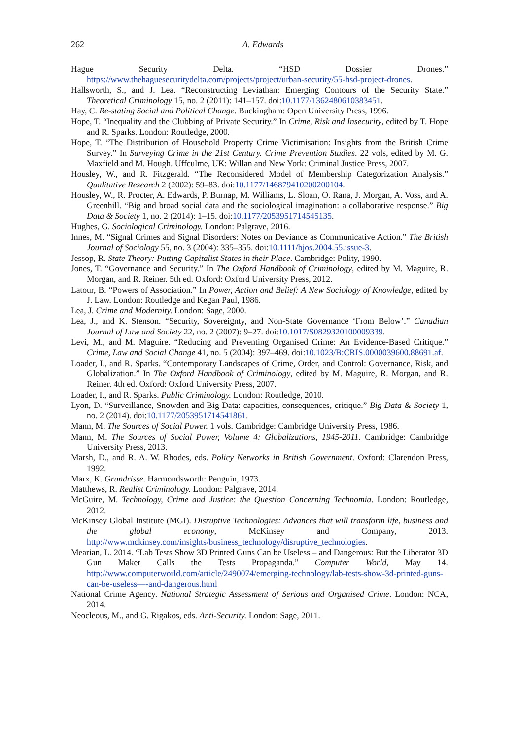262 A. Edwards
Hague Security Delta. “HSD Dossier Drones.” https://www.thehaguesecuritydelta.com/projects/project/urban-security/55-hsd-project-drones.
Hallsworth, S., and J. Lea. “Reconstructing Leviathan: Emerging Contours of the Security State.” Theoretical Criminology 15, no. 2 (2011): 141–157. doi:10.1177/1362480610383451.
Hay, C. Re-stating Social and Political Change. Buckingham: Open University Press, 1996.
Hope, T. “Inequality and the Clubbing of Private Security.” In Crime, Risk and Insecurity, edited by T. Hope and R. Sparks. London: Routledge, 2000.
Hope, T. “The Distribution of Household Property Crime Victimisation: Insights from the British Crime Survey.” In Surveying Crime in the 21st Century. Crime Prevention Studies. 22 vols, edited by M. G. Maxfield and M. Hough. Uffculme, UK: Willan and New York: Criminal Justice Press, 2007.
Housley, W., and R. Fitzgerald. “The Reconsidered Model of Membership Categorization Analysis.” Qualitative Research 2 (2002): 59–83. doi:10.1177/146879410200200104.
Housley, W., R. Procter, A. Edwards, P. Burnap, M. Williams, L. Sloan, O. Rana, J. Morgan, A. Voss, and A. Greenhill. “Big and broad social data and the sociological imagination: a collaborative response.” Big Data & Society 1, no. 2 (2014): 1–15. doi:10.1177/2053951714545135.
Hughes, G. Sociological Criminology. London: Palgrave, 2016.
Innes, M. “Signal Crimes and Signal Disorders: Notes on Deviance as Communicative Action.” The British Journal of Sociology 55, no. 3 (2004): 335–355. doi:10.1111/bjos.2004.55.issue-3.
Jessop, R. State Theory: Putting Capitalist States in their Place. Cambridge: Polity, 1990.
Jones, T. “Governance and Security.” In The Oxford Handbook of Criminology, edited by M. Maguire, R. Morgan, and R. Reiner. 5th ed. Oxford: Oxford University Press, 2012.
Latour, B. “Powers of Association.” In Power, Action and Belief: A New Sociology of Knowledge, edited by J. Law. London: Routledge and Kegan Paul, 1986.
Lea, J. Crime and Modernity. London: Sage, 2000.
Lea, J., and K. Stenson. “Security, Sovereignty, and Non-State Governance ‘From Below’.” Canadian Journal of Law and Society 22, no. 2 (2007): 9–27. doi:10.1017/S0829320100009339.
Levi, M., and M. Maguire. “Reducing and Preventing Organised Crime: An Evidence-Based Critique.” Crime, Law and Social Change 41, no. 5 (2004): 397–469. doi:10.1023/B:CRIS.0000039600.88691.af.
Loader, I., and R. Sparks. “Contemporary Landscapes of Crime, Order, and Control: Governance, Risk, and Globalization.” In The Oxford Handbook of Criminology, edited by M. Maguire, R. Morgan, and R. Reiner. 4th ed. Oxford: Oxford University Press, 2007.
Loader, I., and R. Sparks. Public Criminology. London: Routledge, 2010.
Lyon, D. “Surveillance, Snowden and Big Data: capacities, consequences, critique.” Big Data & Society 1, no. 2 (2014). doi:10.1177/2053951714541861.
Mann, M. The Sources of Social Power. 1 vols. Cambridge: Cambridge University Press, 1986.
Mann, M. The Sources of Social Power, Volume 4: Globalizations, 1945-2011. Cambridge: Cambridge University Press, 2013.
Marsh, D., and R. A. W. Rhodes, eds. Policy Networks in British Government. Oxford: Clarendon Press, 1992.
Marx, K. Grundrisse. Harmondsworth: Penguin, 1973.
Matthews, R. Realist Criminology. London: Palgrave, 2014.
McGuire, M. Technology, Crime and Justice: the Question Concerning Technomia. London: Routledge, 2012.
McKinsey Global Institute (MGI). Disruptive Technologies: Advances that will transform life, business and the global economy, McKinsey and Company, 2013. http://www.mckinsey.com/insights/business_technology/disruptive_technologies.
Mearian, L. 2014. “Lab Tests Show 3D Printed Guns Can be Useless – and Dangerous: But the Liberator 3D Gun Maker Calls the Tests Propaganda.” Computer World, May 14. http://www.computerworld.com/article/2490074/emerging-technology/lab-tests-show-3d-printed-guns-can-be-useless—-and-dangerous.html
National Crime Agency. National Strategic Assessment of Serious and Organised Crime. London: NCA, 2014.
Neocleous, M., and G. Rigakos, eds. Anti-Security. London: Sage, 2011.